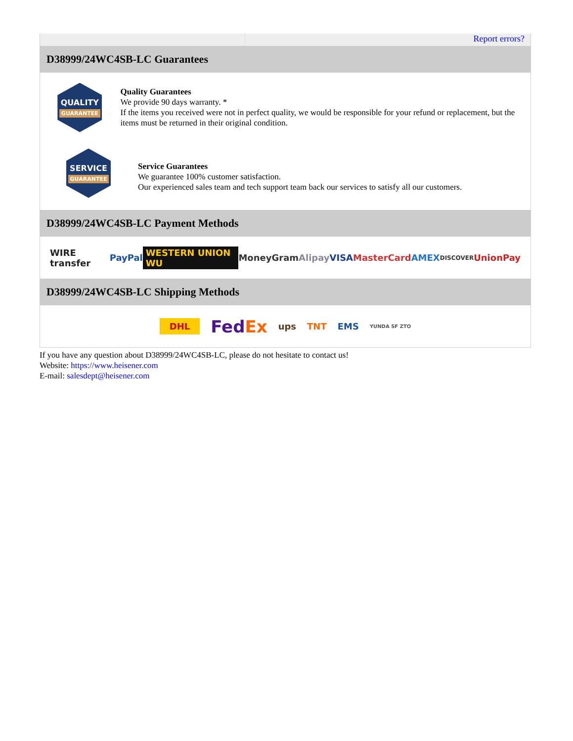Report errors?
D38999/24WC4SB-LC Guarantees
QUALITY
GUARANTEE
Quality Guarantees
We provide 90 days warranty. *
If the items you received were not in perfect quality, we would be responsible for your refund or replacement, but the items must be returned in their original condition.
SERVICE
GUARANTEE
Service Guarantees
We guarantee 100% customer satisfaction.
Our experienced sales team and tech support team back our services to satisfy all our customers.
D38999/24WC4SB-LC Payment Methods
WIRE transfer PayPal WESTERN UNION WU MoneyGram Alipay VISA MasterCard AMEX DISCOVER UnionPay
D38999/24WC4SB-LC Shipping Methods
DHL FedEx ups TNT EMS YUNDA SF ZTO
If you have any question about D38999/24WC4SB-LC, please do not hesitate to contact us!
Website: https://www.heisener.com
E-mail: salesdept@heisener.com